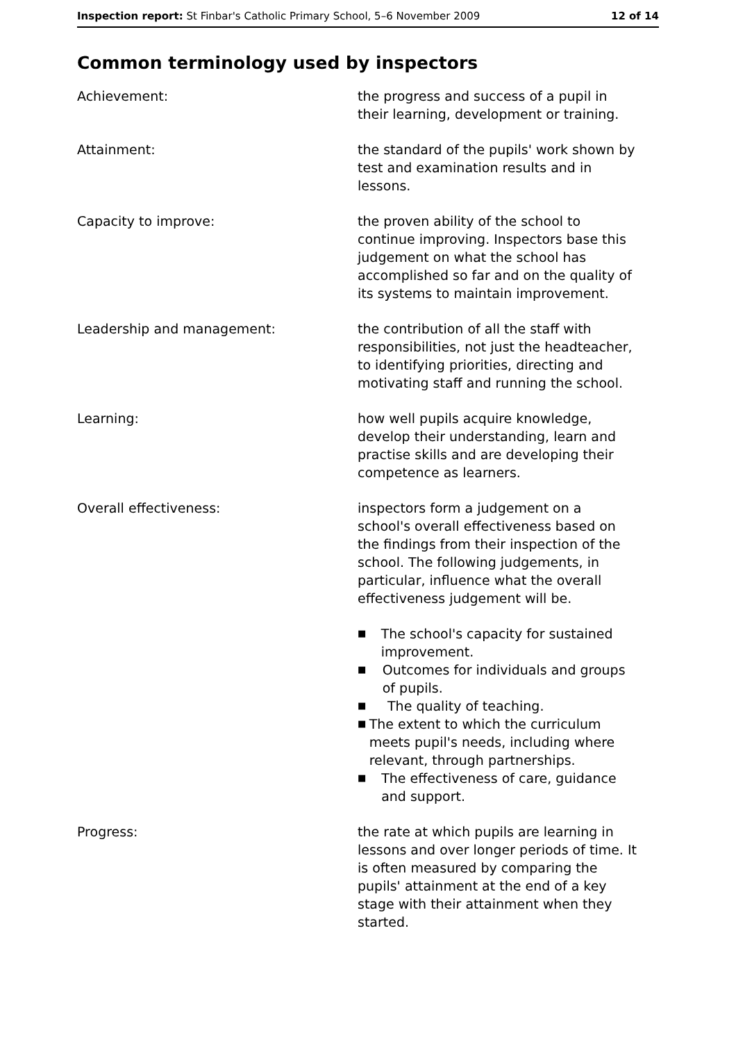Inspection report: St Finbar's Catholic Primary School, 5–6 November 2009
12 of 14
Common terminology used by inspectors
Achievement: the progress and success of a pupil in their learning, development or training.
Attainment: the standard of the pupils' work shown by test and examination results and in lessons.
Capacity to improve: the proven ability of the school to continue improving. Inspectors base this judgement on what the school has accomplished so far and on the quality of its systems to maintain improvement.
Leadership and management: the contribution of all the staff with responsibilities, not just the headteacher, to identifying priorities, directing and motivating staff and running the school.
Learning: how well pupils acquire knowledge, develop their understanding, learn and practise skills and are developing their competence as learners.
Overall effectiveness: inspectors form a judgement on a school's overall effectiveness based on the findings from their inspection of the school. The following judgements, in particular, influence what the overall effectiveness judgement will be.
■ The school's capacity for sustained improvement.
■ Outcomes for individuals and groups of pupils.
■ The quality of teaching.
■ The extent to which the curriculum meets pupil's needs, including where relevant, through partnerships.
■ The effectiveness of care, guidance and support.
Progress: the rate at which pupils are learning in lessons and over longer periods of time. It is often measured by comparing the pupils' attainment at the end of a key stage with their attainment when they started.